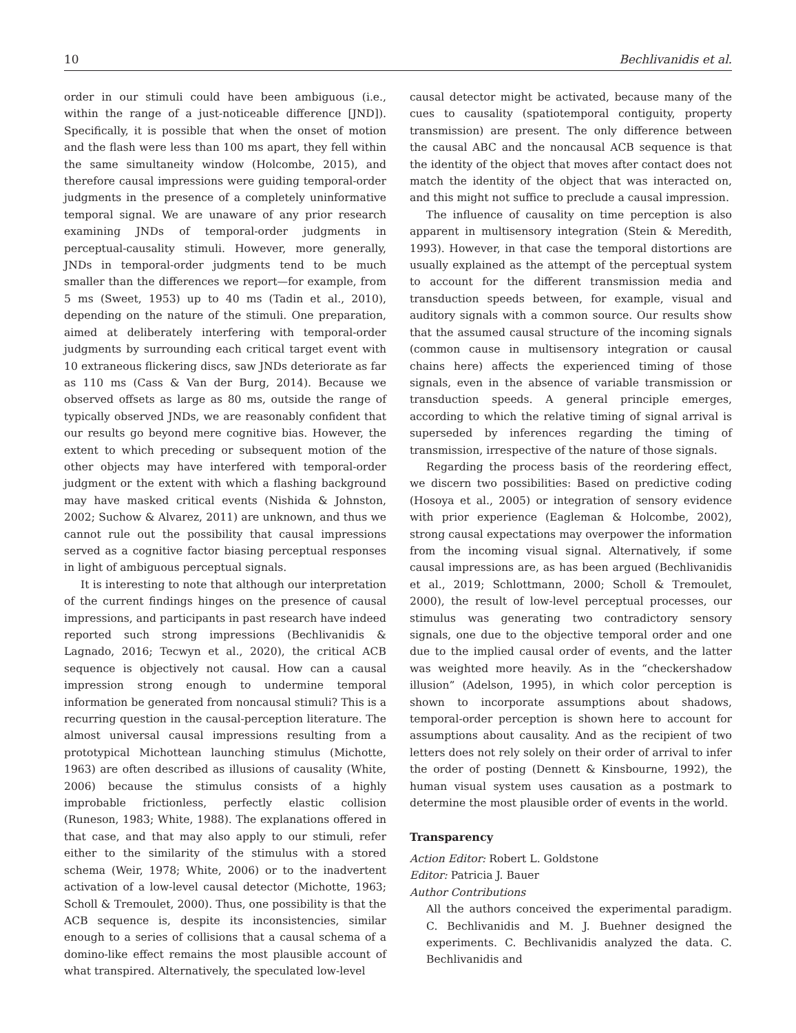10 Bechlivanidis et al.
order in our stimuli could have been ambiguous (i.e., within the range of a just-noticeable difference [JND]). Specifically, it is possible that when the onset of motion and the flash were less than 100 ms apart, they fell within the same simultaneity window (Holcombe, 2015), and therefore causal impressions were guiding temporal-order judgments in the presence of a completely uninformative temporal signal. We are unaware of any prior research examining JNDs of temporal-order judgments in perceptual-causality stimuli. However, more generally, JNDs in temporal-order judgments tend to be much smaller than the differences we report—for example, from 5 ms (Sweet, 1953) up to 40 ms (Tadin et al., 2010), depending on the nature of the stimuli. One preparation, aimed at deliberately interfering with temporal-order judgments by surrounding each critical target event with 10 extraneous flickering discs, saw JNDs deteriorate as far as 110 ms (Cass & Van der Burg, 2014). Because we observed offsets as large as 80 ms, outside the range of typically observed JNDs, we are reasonably confident that our results go beyond mere cognitive bias. However, the extent to which preceding or subsequent motion of the other objects may have interfered with temporal-order judgment or the extent with which a flashing background may have masked critical events (Nishida & Johnston, 2002; Suchow & Alvarez, 2011) are unknown, and thus we cannot rule out the possibility that causal impressions served as a cognitive factor biasing perceptual responses in light of ambiguous perceptual signals.
It is interesting to note that although our interpretation of the current findings hinges on the presence of causal impressions, and participants in past research have indeed reported such strong impressions (Bechlivanidis & Lagnado, 2016; Tecwyn et al., 2020), the critical ACB sequence is objectively not causal. How can a causal impression strong enough to undermine temporal information be generated from noncausal stimuli? This is a recurring question in the causal-perception literature. The almost universal causal impressions resulting from a prototypical Michottean launching stimulus (Michotte, 1963) are often described as illusions of causality (White, 2006) because the stimulus consists of a highly improbable frictionless, perfectly elastic collision (Runeson, 1983; White, 1988). The explanations offered in that case, and that may also apply to our stimuli, refer either to the similarity of the stimulus with a stored schema (Weir, 1978; White, 2006) or to the inadvertent activation of a low-level causal detector (Michotte, 1963; Scholl & Tremoulet, 2000). Thus, one possibility is that the ACB sequence is, despite its inconsistencies, similar enough to a series of collisions that a causal schema of a domino-like effect remains the most plausible account of what transpired. Alternatively, the speculated low-level
causal detector might be activated, because many of the cues to causality (spatiotemporal contiguity, property transmission) are present. The only difference between the causal ABC and the noncausal ACB sequence is that the identity of the object that moves after contact does not match the identity of the object that was interacted on, and this might not suffice to preclude a causal impression.
The influence of causality on time perception is also apparent in multisensory integration (Stein & Meredith, 1993). However, in that case the temporal distortions are usually explained as the attempt of the perceptual system to account for the different transmission media and transduction speeds between, for example, visual and auditory signals with a common source. Our results show that the assumed causal structure of the incoming signals (common cause in multisensory integration or causal chains here) affects the experienced timing of those signals, even in the absence of variable transmission or transduction speeds. A general principle emerges, according to which the relative timing of signal arrival is superseded by inferences regarding the timing of transmission, irrespective of the nature of those signals.
Regarding the process basis of the reordering effect, we discern two possibilities: Based on predictive coding (Hosoya et al., 2005) or integration of sensory evidence with prior experience (Eagleman & Holcombe, 2002), strong causal expectations may overpower the information from the incoming visual signal. Alternatively, if some causal impressions are, as has been argued (Bechlivanidis et al., 2019; Schlottmann, 2000; Scholl & Tremoulet, 2000), the result of low-level perceptual processes, our stimulus was generating two contradictory sensory signals, one due to the objective temporal order and one due to the implied causal order of events, and the latter was weighted more heavily. As in the “checkershadow illusion” (Adelson, 1995), in which color perception is shown to incorporate assumptions about shadows, temporal-order perception is shown here to account for assumptions about causality. And as the recipient of two letters does not rely solely on their order of arrival to infer the order of posting (Dennett & Kinsbourne, 1992), the human visual system uses causation as a postmark to determine the most plausible order of events in the world.
Transparency
Action Editor: Robert L. Goldstone
Editor: Patricia J. Bauer
Author Contributions
All the authors conceived the experimental paradigm. C. Bechlivanidis and M. J. Buehner designed the experiments. C. Bechlivanidis analyzed the data. C. Bechlivanidis and